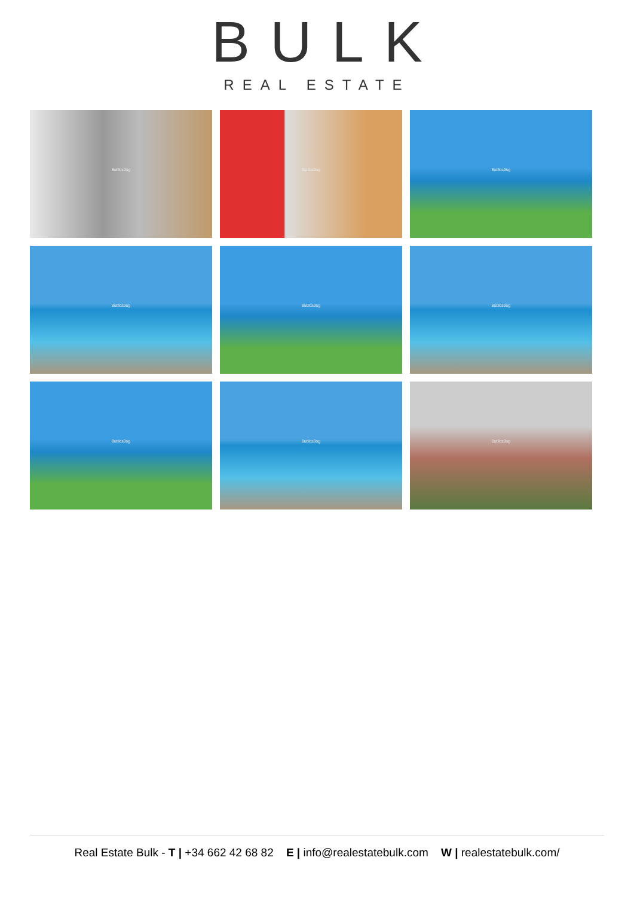BULK
REAL ESTATE
8utllcs9sg
8utllcs9sg
8utllcs9sg
8utllcs9sg
8utllcs9sg
8utllcs9sg
8utllcs9sg
8utllcs9sg
8utllcs9sg
Real Estate Bulk - T | +34 662 42 68 82 E | info@realestatebulk.com W | realestatebulk.com/